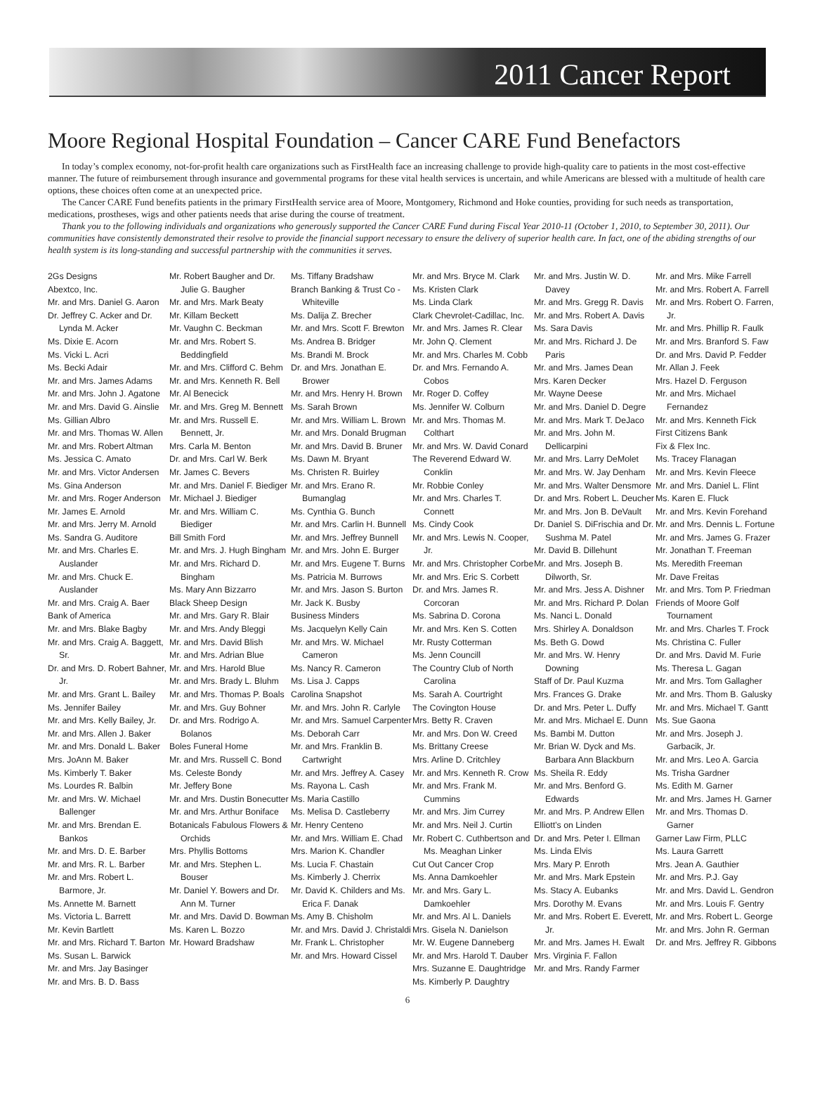2011 Cancer Report
Moore Regional Hospital Foundation – Cancer CARE Fund Benefactors
In today’s complex economy, not-for-profit health care organizations such as FirstHealth face an increasing challenge to provide high-quality care to patients in the most cost-effective manner. The future of reimbursement through insurance and governmental programs for these vital health services is uncertain, and while Americans are blessed with a multitude of health care options, these choices often come at an unexpected price.
The Cancer CARE Fund benefits patients in the primary FirstHealth service area of Moore, Montgomery, Richmond and Hoke counties, providing for such needs as transportation, medications, prostheses, wigs and other patients needs that arise during the course of treatment.
Thank you to the following individuals and organizations who generously supported the Cancer CARE Fund during Fiscal Year 2010-11 (October 1, 2010, to September 30, 2011). Our communities have consistently demonstrated their resolve to provide the financial support necessary to ensure the delivery of superior health care. In fact, one of the abiding strengths of our health system is its long-standing and successful partnership with the communities it serves.
2Gs Designs
Abextco, Inc.
Mr. and Mrs. Daniel G. Aaron
Dr. Jeffrey C. Acker and Dr. Lynda M. Acker
Ms. Dixie E. Acorn
Ms. Vicki L. Acri
Ms. Becki Adair
Mr. and Mrs. James Adams
Mr. and Mrs. John J. Agatone
Mr. and Mrs. David G. Ainslie
Ms. Gillian Albro
Mr. and Mrs. Thomas W. Allen
Mr. and Mrs. Robert Altman
Ms. Jessica C. Amato
Mr. and Mrs. Victor Andersen
Ms. Gina Anderson
Mr. and Mrs. Roger Anderson
Mr. James E. Arnold
Mr. and Mrs. Jerry M. Arnold
Ms. Sandra G. Auditore
Mr. and Mrs. Charles E. Auslander
Mr. and Mrs. Chuck E. Auslander
Mr. and Mrs. Craig A. Baer
Bank of America
Mr. and Mrs. Blake Bagby
Mr. and Mrs. Craig A. Baggett, Sr.
Dr. and Mrs. D. Robert Bahner, Jr.
Mr. and Mrs. Grant L. Bailey
Ms. Jennifer Bailey
Mr. and Mrs. Kelly Bailey, Jr.
Mr. and Mrs. Allen J. Baker
Mr. and Mrs. Donald L. Baker
Mrs. JoAnn M. Baker
Ms. Kimberly T. Baker
Ms. Lourdes R. Balbin
Mr. and Mrs. W. Michael Ballenger
Mr. and Mrs. Brendan E. Bankos
Mr. and Mrs. D. E. Barber
Mr. and Mrs. R. L. Barber
Mr. and Mrs. Robert L. Barmore, Jr.
Ms. Annette M. Barnett
Ms. Victoria L. Barrett
Mr. Kevin Bartlett
Mr. and Mrs. Richard T. Barton
Ms. Susan L. Barwick
Mr. and Mrs. Jay Basinger
Mr. and Mrs. B. D. Bass
Mr. Robert Baugher and Dr. Julie G. Baugher
Mr. and Mrs. Mark Beaty
Mr. Killam Beckett
Mr. Vaughn C. Beckman
Mr. and Mrs. Robert S. Beddingfield
Mr. and Mrs. Clifford C. Behm
Mr. and Mrs. Kenneth R. Bell
Mr. Al Benecick
Mr. and Mrs. Greg M. Bennett
Mr. and Mrs. Russell E. Bennett, Jr.
Mrs. Carla M. Benton
Dr. and Mrs. Carl W. Berk
Mr. James C. Bevers
Mr. and Mrs. Daniel F. Biediger
Mr. Michael J. Biediger
Mr. and Mrs. William C. Biediger
Bill Smith Ford
Mr. and Mrs. J. Hugh Bingham
Mr. and Mrs. Richard D. Bingham
Ms. Mary Ann Bizzarro
Black Sheep Design
Mr. and Mrs. Gary R. Blair
Mr. and Mrs. Andy Bleggi
Mr. and Mrs. David Blish
Mr. and Mrs. Adrian Blue
Mr. and Mrs. Harold Blue
Mr. and Mrs. Brady L. Bluhm
Mr. and Mrs. Thomas P. Boals
Mr. and Mrs. Guy Bohner
Dr. and Mrs. Rodrigo A. Bolanos
Boles Funeral Home
Mr. and Mrs. Russell C. Bond
Ms. Celeste Bondy
Mr. Jeffery Bone
Mr. and Mrs. Dustin Bonecutter
Mr. and Mrs. Arthur Boniface
Botanicals Fabulous Flowers & Orchids
Mrs. Phyllis Bottoms
Mr. and Mrs. Stephen L. Bouser
Mr. Daniel Y. Bowers and Dr. Ann M. Turner
Mr. and Mrs. David D. Bowman
Ms. Karen L. Bozzo
Mr. Howard Bradshaw
Ms. Tiffany Bradshaw
Branch Banking & Trust Co - Whiteville
Ms. Dalija Z. Brecher
Mr. and Mrs. Scott F. Brewton
Ms. Andrea B. Bridger
Ms. Brandi M. Brock
Dr. and Mrs. Jonathan E. Brower
Mr. and Mrs. Henry H. Brown
Ms. Sarah Brown
Mr. and Mrs. William L. Brown
Mr. and Mrs. Donald Brugman
Mr. and Mrs. David B. Bruner
Ms. Dawn M. Bryant
Ms. Christen R. Buirley
Mr. and Mrs. Erano R. Bumanglag
Ms. Cynthia G. Bunch
Mr. and Mrs. Carlin H. Bunnell
Mr. and Mrs. Jeffrey Bunnell
Mr. and Mrs. John E. Burger
Mr. and Mrs. Eugene T. Burns
Ms. Patricia M. Burrows
Mr. and Mrs. Jason S. Burton
Mr. Jack K. Busby
Business Minders
Ms. Jacquelyn Kelly Cain
Mr. and Mrs. W. Michael Cameron
Ms. Nancy R. Cameron
Ms. Lisa J. Capps
Carolina Snapshot
Mr. and Mrs. John R. Carlyle
Mr. and Mrs. Samuel Carpenter
Ms. Deborah Carr
Mr. and Mrs. Franklin B. Cartwright
Mr. and Mrs. Jeffrey A. Casey
Ms. Rayona L. Cash
Ms. Maria Castillo
Ms. Melisa D. Castleberry
Mr. Henry Centeno
Mr. and Mrs. William E. Chad
Mrs. Marion K. Chandler
Ms. Lucia F. Chastain
Ms. Kimberly J. Cherrix
Mr. David K. Childers and Ms. Erica F. Danak
Ms. Amy B. Chisholm
Mr. and Mrs. David J. Christaldi
Mr. Frank L. Christopher
Mr. and Mrs. Howard Cissel
Mr. and Mrs. Bryce M. Clark
Ms. Kristen Clark
Ms. Linda Clark
Clark Chevrolet-Cadillac, Inc.
Mr. and Mrs. James R. Clear
Mr. John Q. Clement
Mr. and Mrs. Charles M. Cobb
Dr. and Mrs. Fernando A. Cobos
Mr. Roger D. Coffey
Ms. Jennifer W. Colburn
Mr. and Mrs. Thomas M. Colthart
Mr. and Mrs. W. David Conard
The Reverend Edward W. Conklin
Mr. Robbie Conley
Mr. and Mrs. Charles T. Connett
Ms. Cindy Cook
Mr. and Mrs. Lewis N. Cooper, Jr.
Mr. and Mrs. Christopher Corbe
Mr. and Mrs. Eric S. Corbett
Dr. and Mrs. James R. Corcoran
Ms. Sabrina D. Corona
Mr. and Mrs. Ken S. Cotten
Mr. Rusty Cotterman
Ms. Jenn Councill
The Country Club of North Carolina
Ms. Sarah A. Courtright
The Covington House
Mrs. Betty R. Craven
Mr. and Mrs. Don W. Creed
Ms. Brittany Creese
Mrs. Arline D. Critchley
Mr. and Mrs. Kenneth R. Crow
Mr. and Mrs. Frank M. Cummins
Mr. and Mrs. Jim Currey
Mr. and Mrs. Neil J. Curtin
Mr. Robert C. Cuthbertson and Ms. Meaghan Linker
Cut Out Cancer Crop
Ms. Anna Damkoehler
Mr. and Mrs. Gary L. Damkoehler
Mr. and Mrs. Al L. Daniels
Mrs. Gisela N. Danielson
Mr. W. Eugene Danneberg
Mr. and Mrs. Harold T. Dauber
Mrs. Suzanne E. Daughtridge
Ms. Kimberly P. Daughtry
Mr. and Mrs. Justin W. D. Davey
Mr. and Mrs. Gregg R. Davis
Mr. and Mrs. Robert A. Davis
Ms. Sara Davis
Mr. and Mrs. Richard J. De Paris
Mr. and Mrs. James Dean
Mrs. Karen Decker
Mr. Wayne Deese
Mr. and Mrs. Daniel D. Degre
Mr. and Mrs. Mark T. DeJaco
Mr. and Mrs. John M. Dellicarpini
Mr. and Mrs. Larry DeMolet
Mr. and Mrs. W. Jay Denham
Mr. and Mrs. Walter Densmore
Dr. and Mrs. Robert L. Deucher
Mr. and Mrs. Jon B. DeVault
Dr. Daniel S. DiFrischia and Dr. Sushma M. Patel
Mr. David B. Dillehunt
Mr. and Mrs. Joseph B. Dilworth, Sr.
Mr. and Mrs. Jess A. Dishner
Mr. and Mrs. Richard P. Dolan
Ms. Nanci L. Donald
Mrs. Shirley A. Donaldson
Ms. Beth G. Dowd
Mr. and Mrs. W. Henry Downing
Staff of Dr. Paul Kuzma
Mrs. Frances G. Drake
Dr. and Mrs. Peter L. Duffy
Mr. and Mrs. Michael E. Dunn
Ms. Bambi M. Dutton
Mr. Brian W. Dyck and Ms. Barbara Ann Blackburn
Ms. Sheila R. Eddy
Mr. and Mrs. Benford G. Edwards
Mr. and Mrs. P. Andrew Ellen
Elliott’s on Linden
Dr. and Mrs. Peter I. Ellman
Ms. Linda Elvis
Mrs. Mary P. Enroth
Mr. and Mrs. Mark Epstein
Ms. Stacy A. Eubanks
Mrs. Dorothy M. Evans
Mr. and Mrs. Robert E. Everett, Jr.
Mr. and Mrs. James H. Ewalt
Mrs. Virginia F. Fallon
Mr. and Mrs. Randy Farmer
Mr. and Mrs. Mike Farrell
Mr. and Mrs. Robert A. Farrell
Mr. and Mrs. Robert O. Farren, Jr.
Mr. and Mrs. Phillip R. Faulk
Mr. and Mrs. Branford S. Faw
Dr. and Mrs. David P. Fedder
Mr. Allan J. Feek
Mrs. Hazel D. Ferguson
Mr. and Mrs. Michael Fernandez
Mr. and Mrs. Kenneth Fick
First Citizens Bank
Fix & Flex Inc.
Ms. Tracey Flanagan
Mr. and Mrs. Kevin Fleece
Mr. and Mrs. Daniel L. Flint
Ms. Karen E. Fluck
Mr. and Mrs. Kevin Forehand
Mr. and Mrs. Dennis L. Fortune
Mr. and Mrs. James G. Frazer
Mr. Jonathan T. Freeman
Ms. Meredith Freeman
Mr. Dave Freitas
Mr. and Mrs. Tom P. Friedman
Friends of Moore Golf Tournament
Mr. and Mrs. Charles T. Frock
Ms. Christina C. Fuller
Dr. and Mrs. David M. Furie
Ms. Theresa L. Gagan
Mr. and Mrs. Tom Gallagher
Mr. and Mrs. Thom B. Galusky
Mr. and Mrs. Michael T. Gantt
Ms. Sue Gaona
Mr. and Mrs. Joseph J. Garbacik, Jr.
Mr. and Mrs. Leo A. Garcia
Ms. Trisha Gardner
Ms. Edith M. Garner
Mr. and Mrs. James H. Garner
Mr. and Mrs. Thomas D. Garner
Garner Law Firm, PLLC
Ms. Laura Garrett
Mrs. Jean A. Gauthier
Mr. and Mrs. P.J. Gay
Mr. and Mrs. David L. Gendron
Mr. and Mrs. Louis F. Gentry
Mr. and Mrs. Robert L. George
Mr. and Mrs. John R. German
Dr. and Mrs. Jeffrey R. Gibbons
6